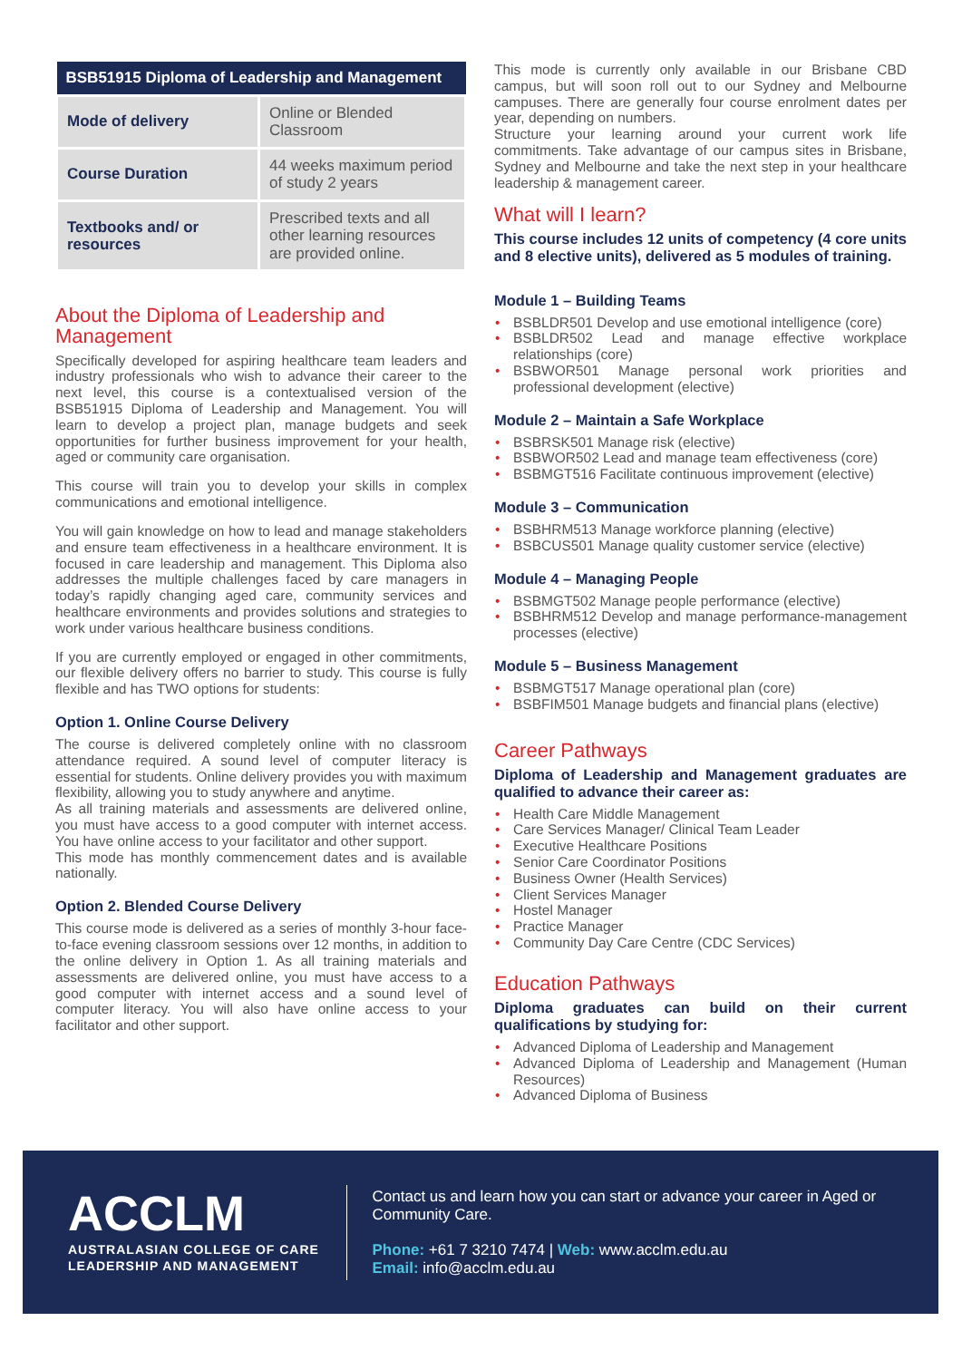| BSB51915 Diploma of Leadership and Management | |
| --- | --- |
| Mode of delivery | Online or Blended Classroom |
| Course Duration | 44 weeks maximum period of study 2 years |
| Textbooks and/ or resources | Prescribed texts and all other learning resources are provided online. |
About the Diploma of Leadership and Management
Specifically developed for aspiring healthcare team leaders and industry professionals who wish to advance their career to the next level, this course is a contextualised version of the BSB51915 Diploma of Leadership and Management. You will learn to develop a project plan, manage budgets and seek opportunities for further business improvement for your health, aged or community care organisation.
This course will train you to develop your skills in complex communications and emotional intelligence.
You will gain knowledge on how to lead and manage stakeholders and ensure team effectiveness in a healthcare environment. It is focused in care leadership and management. This Diploma also addresses the multiple challenges faced by care managers in today’s rapidly changing aged care, community services and healthcare environments and provides solutions and strategies to work under various healthcare business conditions.
If you are currently employed or engaged in other commitments, our flexible delivery offers no barrier to study. This course is fully flexible and has TWO options for students:
Option 1. Online Course Delivery
The course is delivered completely online with no classroom attendance required. A sound level of computer literacy is essential for students. Online delivery provides you with maximum flexibility, allowing you to study anywhere and anytime.
As all training materials and assessments are delivered online, you must have access to a good computer with internet access. You have online access to your facilitator and other support.
This mode has monthly commencement dates and is available nationally.
Option 2. Blended Course Delivery
This course mode is delivered as a series of monthly 3-hour face-to-face evening classroom sessions over 12 months, in addition to the online delivery in Option 1. As all training materials and assessments are delivered online, you must have access to a good computer with internet access and a sound level of computer literacy. You will also have online access to your facilitator and other support.
This mode is currently only available in our Brisbane CBD campus, but will soon roll out to our Sydney and Melbourne campuses. There are generally four course enrolment dates per year, depending on numbers.
Structure your learning around your current work life commitments. Take advantage of our campus sites in Brisbane, Sydney and Melbourne and take the next step in your healthcare leadership & management career.
What will I learn?
This course includes 12 units of competency (4 core units and 8 elective units), delivered as 5 modules of training.
Module 1 – Building Teams
BSBLDR501 Develop and use emotional intelligence (core)
BSBLDR502 Lead and manage effective workplace relationships (core)
BSBWOR501 Manage personal work priorities and professional development (elective)
Module 2 – Maintain a Safe Workplace
BSBRSK501 Manage risk (elective)
BSBWOR502 Lead and manage team effectiveness (core)
BSBMGT516 Facilitate continuous improvement (elective)
Module 3 – Communication
BSBHRM513 Manage workforce planning (elective)
BSBCUS501 Manage quality customer service (elective)
Module 4 – Managing People
BSBMGT502 Manage people performance (elective)
BSBHRM512 Develop and manage performance-management processes (elective)
Module 5 – Business Management
BSBMGT517 Manage operational plan (core)
BSBFIM501 Manage budgets and financial plans (elective)
Career Pathways
Diploma of Leadership and Management graduates are qualified to advance their career as:
Health Care Middle Management
Care Services Manager/ Clinical Team Leader
Executive Healthcare Positions
Senior Care Coordinator Positions
Business Owner (Health Services)
Client Services Manager
Hostel Manager
Practice Manager
Community Day Care Centre (CDC Services)
Education Pathways
Diploma graduates can build on their current qualifications by studying for:
Advanced Diploma of Leadership and Management
Advanced Diploma of Leadership and Management (Human Resources)
Advanced Diploma of Business
ACCLM
AUSTRALASIAN COLLEGE OF CARE
LEADERSHIP AND MANAGEMENT
Contact us and learn how you can start or advance your career in Aged or Community Care.
Phone: +61 7 3210 7474 | Web: www.acclm.edu.au
Email: info@acclm.edu.au